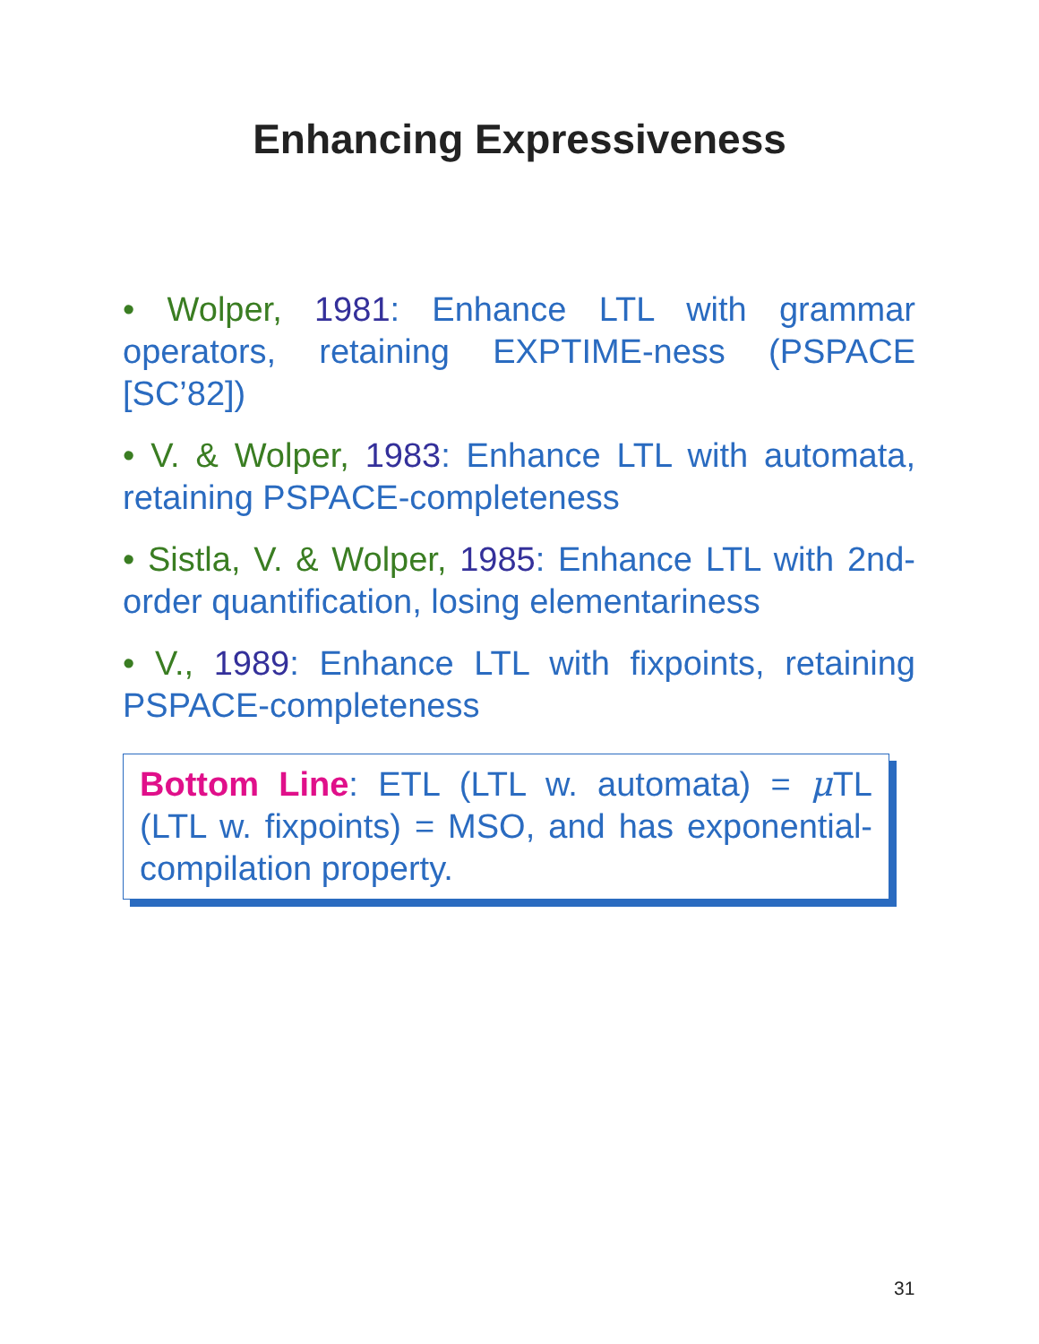Enhancing Expressiveness
• Wolper, 1981: Enhance LTL with grammar operators, retaining EXPTIME-ness (PSPACE [SC’82])
• V. & Wolper, 1983: Enhance LTL with automata, retaining PSPACE-completeness
• Sistla, V. & Wolper, 1985: Enhance LTL with 2nd-order quantification, losing elementariness
• V., 1989: Enhance LTL with fixpoints, retaining PSPACE-completeness
Bottom Line: ETL (LTL w. automata) = μ TL (LTL w. fixpoints) = MSO, and has exponential-compilation property.
31